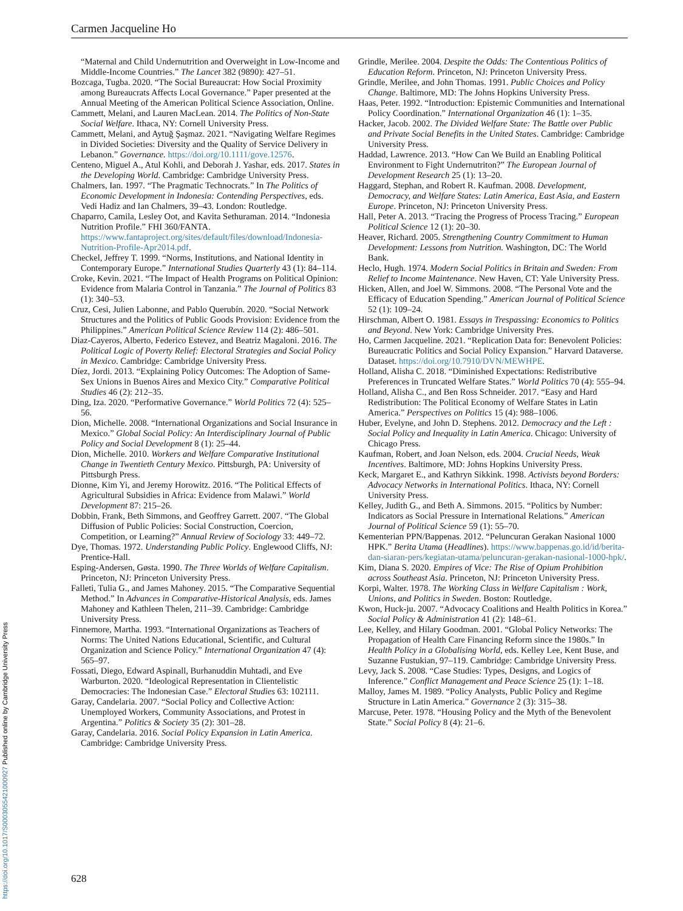Carmen Jacqueline Ho
“Maternal and Child Undernutrition and Overweight in Low-Income and Middle-Income Countries.” The Lancet 382 (9890): 427–51.
Bozcaga, Tugba. 2020. “The Social Bureaucrat: How Social Proximity among Bureaucrats Affects Local Governance.” Paper presented at the Annual Meeting of the American Political Science Association, Online.
Cammett, Melani, and Lauren MacLean. 2014. The Politics of Non-State Social Welfare. Ithaca, NY: Cornell University Press.
Cammett, Melani, and Aytuğ Şaşmaz. 2021. “Navigating Welfare Regimes in Divided Societies: Diversity and the Quality of Service Delivery in Lebanon.” Governance. https://doi.org/10.1111/gove.12576.
Centeno, Miguel A., Atul Kohli, and Deborah J. Yashar, eds. 2017. States in the Developing World. Cambridge: Cambridge University Press.
Chalmers, Ian. 1997. “The Pragmatic Technocrats.” In The Politics of Economic Development in Indonesia: Contending Perspectives, eds. Vedi Hadiz and Ian Chalmers, 39–43. London: Routledge.
Chaparro, Camila, Lesley Oot, and Kavita Sethuraman. 2014. “Indonesia Nutrition Profile.” FHI 360/FANTA. https://www.fantaproject.org/sites/default/files/download/Indonesia-Nutrition-Profile-Apr2014.pdf.
Checkel, Jeffrey T. 1999. “Norms, Institutions, and National Identity in Contemporary Europe.” International Studies Quarterly 43 (1): 84–114.
Croke, Kevin. 2021. “The Impact of Health Programs on Political Opinion: Evidence from Malaria Control in Tanzania.” The Journal of Politics 83 (1): 340–53.
Cruz, Cesi, Julien Labonne, and Pablo Querubín. 2020. “Social Network Structures and the Politics of Public Goods Provision: Evidence from the Philippines.” American Political Science Review 114 (2): 486–501.
Diaz-Cayeros, Alberto, Federico Estevez, and Beatriz Magaloni. 2016. The Political Logic of Poverty Relief: Electoral Strategies and Social Policy in Mexico. Cambridge: Cambridge University Press.
Díez, Jordi. 2013. “Explaining Policy Outcomes: The Adoption of Same-Sex Unions in Buenos Aires and Mexico City.” Comparative Political Studies 46 (2): 212–35.
Ding, Iza. 2020. “Performative Governance.” World Politics 72 (4): 525–56.
Dion, Michelle. 2008. “International Organizations and Social Insurance in Mexico.” Global Social Policy: An Interdisciplinary Journal of Public Policy and Social Development 8 (1): 25–44.
Dion, Michelle. 2010. Workers and Welfare Comparative Institutional Change in Twentieth Century Mexico. Pittsburgh, PA: University of Pittsburgh Press.
Dionne, Kim Yi, and Jeremy Horowitz. 2016. “The Political Effects of Agricultural Subsidies in Africa: Evidence from Malawi.” World Development 87: 215–26.
Dobbin, Frank, Beth Simmons, and Geoffrey Garrett. 2007. “The Global Diffusion of Public Policies: Social Construction, Coercion, Competition, or Learning?” Annual Review of Sociology 33: 449–72.
Dye, Thomas. 1972. Understanding Public Policy. Englewood Cliffs, NJ: Prentice-Hall.
Esping-Andersen, Gøsta. 1990. The Three Worlds of Welfare Capitalism. Princeton, NJ: Princeton University Press.
Falleti, Tulia G., and James Mahoney. 2015. “The Comparative Sequential Method.” In Advances in Comparative-Historical Analysis, eds. James Mahoney and Kathleen Thelen, 211–39. Cambridge: Cambridge University Press.
Finnemore, Martha. 1993. “International Organizations as Teachers of Norms: The United Nations Educational, Scientific, and Cultural Organization and Science Policy.” International Organization 47 (4): 565–97.
Fossati, Diego, Edward Aspinall, Burhanuddin Muhtadi, and Eve Warburton. 2020. “Ideological Representation in Clientelistic Democracies: The Indonesian Case.” Electoral Studies 63: 102111.
Garay, Candelaria. 2007. “Social Policy and Collective Action: Unemployed Workers, Community Associations, and Protest in Argentina.” Politics & Society 35 (2): 301–28.
Garay, Candelaria. 2016. Social Policy Expansion in Latin America. Cambridge: Cambridge University Press.
Grindle, Merilee. 2004. Despite the Odds: The Contentious Politics of Education Reform. Princeton, NJ: Princeton University Press.
Grindle, Merilee, and John Thomas. 1991. Public Choices and Policy Change. Baltimore, MD: The Johns Hopkins University Press.
Haas, Peter. 1992. “Introduction: Epistemic Communities and International Policy Coordination.” International Organization 46 (1): 1–35.
Hacker, Jacob. 2002. The Divided Welfare State: The Battle over Public and Private Social Benefits in the United States. Cambridge: Cambridge University Press.
Haddad, Lawrence. 2013. “How Can We Build an Enabling Political Environment to Fight Undernutriton?” The European Journal of Development Research 25 (1): 13–20.
Haggard, Stephan, and Robert R. Kaufman. 2008. Development, Democracy, and Welfare States: Latin America, East Asia, and Eastern Europe. Princeton, NJ: Princeton University Press.
Hall, Peter A. 2013. “Tracing the Progress of Process Tracing.” European Political Science 12 (1): 20–30.
Heaver, Richard. 2005. Strengthening Country Commitment to Human Development: Lessons from Nutrition. Washington, DC: The World Bank.
Heclo, Hugh. 1974. Modern Social Politics in Britain and Sweden: From Relief to Income Maintenance. New Haven, CT: Yale University Press.
Hicken, Allen, and Joel W. Simmons. 2008. “The Personal Vote and the Efficacy of Education Spending.” American Journal of Political Science 52 (1): 109–24.
Hirschman, Albert O. 1981. Essays in Trespassing: Economics to Politics and Beyond. New York: Cambridge University Pres.
Ho, Carmen Jacqueline. 2021. “Replication Data for: Benevolent Policies: Bureaucratic Politics and Social Policy Expansion.” Harvard Dataverse. Dataset. https://doi.org/10.7910/DVN/MEWHPE.
Holland, Alisha C. 2018. “Diminished Expectations: Redistributive Preferences in Truncated Welfare States.” World Politics 70 (4): 555–94.
Holland, Alisha C., and Ben Ross Schneider. 2017. “Easy and Hard Redistribution: The Political Economy of Welfare States in Latin America.” Perspectives on Politics 15 (4): 988–1006.
Huber, Evelyne, and John D. Stephens. 2012. Democracy and the Left : Social Policy and Inequality in Latin America. Chicago: University of Chicago Press.
Kaufman, Robert, and Joan Nelson, eds. 2004. Crucial Needs, Weak Incentives. Baltimore, MD: Johns Hopkins University Press.
Keck, Margaret E., and Kathryn Sikkink. 1998. Activists beyond Borders: Advocacy Networks in International Politics. Ithaca, NY: Cornell University Press.
Kelley, Judith G., and Beth A. Simmons. 2015. “Politics by Number: Indicators as Social Pressure in International Relations.” American Journal of Political Science 59 (1): 55–70.
Kementerian PPN/Bappenas. 2012. “Peluncuran Gerakan Nasional 1000 HPK.” Berita Utama (Headlines). https://www.bappenas.go.id/id/berita-dan-siaran-pers/kegiatan-utama/peluncuran-gerakan-nasional-1000-hpk/.
Kim, Diana S. 2020. Empires of Vice: The Rise of Opium Prohibition across Southeast Asia. Princeton, NJ: Princeton University Press.
Korpi, Walter. 1978. The Working Class in Welfare Capitalism : Work, Unions, and Politics in Sweden. Boston: Routledge.
Kwon, Huck-ju. 2007. “Advocacy Coalitions and Health Politics in Korea.” Social Policy & Administration 41 (2): 148–61.
Lee, Kelley, and Hilary Goodman. 2001. “Global Policy Networks: The Propagation of Health Care Financing Reform since the 1980s.” In Health Policy in a Globalising World, eds. Kelley Lee, Kent Buse, and Suzanne Fustukian, 97–119. Cambridge: Cambridge University Press.
Levy, Jack S. 2008. “Case Studies: Types, Designs, and Logics of Inference.” Conflict Management and Peace Science 25 (1): 1–18.
Malloy, James M. 1989. “Policy Analysts, Public Policy and Regime Structure in Latin America.” Governance 2 (3): 315–38.
Marcuse, Peter. 1978. “Housing Policy and the Myth of the Benevolent State.” Social Policy 8 (4): 21–6.
https://doi.org/10.1017/S0003055421000927 Published online by Cambridge University Press
628